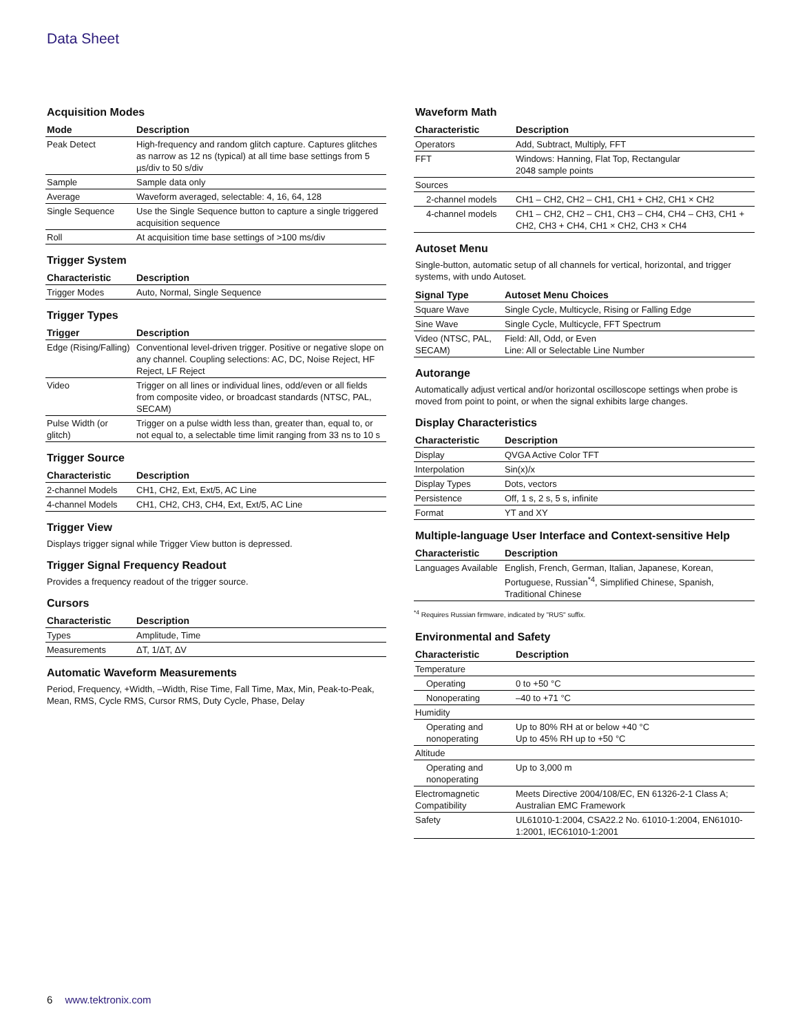Data Sheet
Acquisition Modes
| Mode | Description |
| --- | --- |
| Peak Detect | High-frequency and random glitch capture. Captures glitches as narrow as 12 ns (typical) at all time base settings from 5 µs/div to 50 s/div |
| Sample | Sample data only |
| Average | Waveform averaged, selectable: 4, 16, 64, 128 |
| Single Sequence | Use the Single Sequence button to capture a single triggered acquisition sequence |
| Roll | At acquisition time base settings of >100 ms/div |
Trigger System
| Characteristic | Description |
| --- | --- |
| Trigger Modes | Auto, Normal, Single Sequence |
Trigger Types
| Trigger | Description |
| --- | --- |
| Edge (Rising/Falling) | Conventional level-driven trigger. Positive or negative slope on any channel. Coupling selections: AC, DC, Noise Reject, HF Reject, LF Reject |
| Video | Trigger on all lines or individual lines, odd/even or all fields from composite video, or broadcast standards (NTSC, PAL, SECAM) |
| Pulse Width (or glitch) | Trigger on a pulse width less than, greater than, equal to, or not equal to, a selectable time limit ranging from 33 ns to 10 s |
Trigger Source
| Characteristic | Description |
| --- | --- |
| 2-channel Models | CH1, CH2, Ext, Ext/5, AC Line |
| 4-channel Models | CH1, CH2, CH3, CH4, Ext, Ext/5, AC Line |
Trigger View
Displays trigger signal while Trigger View button is depressed.
Trigger Signal Frequency Readout
Provides a frequency readout of the trigger source.
Cursors
| Characteristic | Description |
| --- | --- |
| Types | Amplitude, Time |
| Measurements | ΔT, 1/ΔT, ΔV |
Automatic Waveform Measurements
Period, Frequency, +Width, –Width, Rise Time, Fall Time, Max, Min, Peak-to-Peak, Mean, RMS, Cycle RMS, Cursor RMS, Duty Cycle, Phase, Delay
Waveform Math
| Characteristic | Description |
| --- | --- |
| Operators | Add, Subtract, Multiply, FFT |
| FFT | Windows: Hanning, Flat Top, Rectangular 2048 sample points |
| Sources | |
| 2-channel models | CH1 – CH2, CH2 – CH1, CH1 + CH2, CH1 × CH2 |
| 4-channel models | CH1 – CH2, CH2 – CH1, CH3 – CH4, CH4 – CH3, CH1 + CH2, CH3 + CH4, CH1 × CH2, CH3 × CH4 |
Autoset Menu
Single-button, automatic setup of all channels for vertical, horizontal, and trigger systems, with undo Autoset.
| Signal Type | Autoset Menu Choices |
| --- | --- |
| Square Wave | Single Cycle, Multicycle, Rising or Falling Edge |
| Sine Wave | Single Cycle, Multicycle, FFT Spectrum |
| Video (NTSC, PAL, SECAM) | Field: All, Odd, or Even Line: All or Selectable Line Number |
Autorange
Automatically adjust vertical and/or horizontal oscilloscope settings when probe is moved from point to point, or when the signal exhibits large changes.
Display Characteristics
| Characteristic | Description |
| --- | --- |
| Display | QVGA Active Color TFT |
| Interpolation | Sin(x)/x |
| Display Types | Dots, vectors |
| Persistence | Off, 1 s, 2 s, 5 s, infinite |
| Format | YT and XY |
Multiple-language User Interface and Context-sensitive Help
| Characteristic | Description |
| --- | --- |
| Languages Available | English, French, German, Italian, Japanese, Korean, Portuguese, Russian<sup>*4</sup>, Simplified Chinese, Spanish, Traditional Chinese |
<sup>*4</sup> Requires Russian firmware, indicated by "RUS" suffix.
Environmental and Safety
| Characteristic | Description |
| --- | --- |
| Temperature | |
| Operating | 0 to +50 °C |
| Nonoperating | –40 to +71 °C |
| Humidity | |
| Operating and nonoperating | Up to 80% RH at or below +40 °C Up to 45% RH up to +50 °C |
| Altitude | |
| Operating and nonoperating | Up to 3,000 m |
| Electromagnetic Compatibility | Meets Directive 2004/108/EC, EN 61326-2-1 Class A; Australian EMC Framework |
| Safety | UL61010-1:2004, CSA22.2 No. 61010-1:2004, EN61010-1:2001, IEC61010-1:2001 |
6 www.tektronix.com